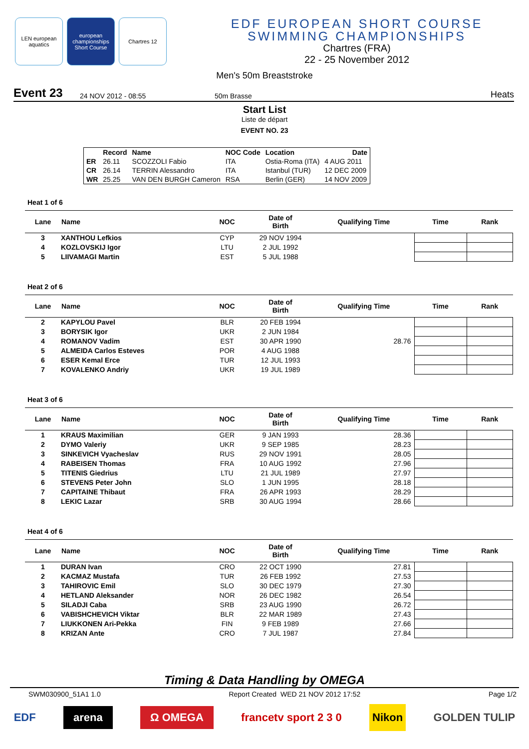LEN european aquatics
european championships Short Course
Chartres 12
EDF EUROPEAN SHORT COURSE SWIMMING CHAMPIONSHIPS
Chartres (FRA)
22 - 25 November 2012
Men's 50m Breaststroke
Event 23 24 NOV 2012 - 08:55 50m Brasse Heats
Start List
Liste de départ
EVENT NO. 23
| | Record | Name | NOC Code | Location | Date |
| --- | --- | --- | --- | --- | --- |
| ER | 26.11 | SCOZZOLI Fabio | ITA | Ostia-Roma (ITA) | 4 AUG 2011 |
| CR | 26.14 | TERRIN Alessandro | ITA | Istanbul (TUR) | 12 DEC 2009 |
| WR | 25.25 | VAN DEN BURGH Cameron | RSA | Berlin (GER) | 14 NOV 2009 |
Heat 1 of 6
| Lane | Name | NOC | Date of Birth | Qualifying Time | Time | Rank |
| --- | --- | --- | --- | --- | --- | --- |
| 3 | XANTHOU Lefkios | CYP | 29 NOV 1994 | | | |
| 4 | KOZLOVSKIJ Igor | LTU | 2 JUL 1992 | | | |
| 5 | LIIVAMAGI Martin | EST | 5 JUL 1988 | | | |
Heat 2 of 6
| Lane | Name | NOC | Date of Birth | Qualifying Time | Time | Rank |
| --- | --- | --- | --- | --- | --- | --- |
| 2 | KAPYLOU Pavel | BLR | 20 FEB 1994 | | | |
| 3 | BORYSIK Igor | UKR | 2 JUN 1984 | | | |
| 4 | ROMANOV Vadim | EST | 30 APR 1990 | 28.76 | | |
| 5 | ALMEIDA Carlos Esteves | POR | 4 AUG 1988 | | | |
| 6 | ESER Kemal Erce | TUR | 12 JUL 1993 | | | |
| 7 | KOVALENKO Andriy | UKR | 19 JUL 1989 | | | |
Heat 3 of 6
| Lane | Name | NOC | Date of Birth | Qualifying Time | Time | Rank |
| --- | --- | --- | --- | --- | --- | --- |
| 1 | KRAUS Maximilian | GER | 9 JAN 1993 | 28.36 | | |
| 2 | DYMO Valeriy | UKR | 9 SEP 1985 | 28.23 | | |
| 3 | SINKEVICH Vyacheslav | RUS | 29 NOV 1991 | 28.05 | | |
| 4 | RABEISEN Thomas | FRA | 10 AUG 1992 | 27.96 | | |
| 5 | TITENIS Giedrius | LTU | 21 JUL 1989 | 27.97 | | |
| 6 | STEVENS Peter John | SLO | 1 JUN 1995 | 28.18 | | |
| 7 | CAPITAINE Thibaut | FRA | 26 APR 1993 | 28.29 | | |
| 8 | LEKIC Lazar | SRB | 30 AUG 1994 | 28.66 | | |
Heat 4 of 6
| Lane | Name | NOC | Date of Birth | Qualifying Time | Time | Rank |
| --- | --- | --- | --- | --- | --- | --- |
| 1 | DURAN Ivan | CRO | 22 OCT 1990 | 27.81 | | |
| 2 | KACMAZ Mustafa | TUR | 26 FEB 1992 | 27.53 | | |
| 3 | TAHIROVIC Emil | SLO | 30 DEC 1979 | 27.30 | | |
| 4 | HETLAND Aleksander | NOR | 26 DEC 1982 | 26.54 | | |
| 5 | SILADJI Caba | SRB | 23 AUG 1990 | 26.72 | | |
| 6 | VABISHCHEVICH Viktar | BLR | 22 MAR 1989 | 27.43 | | |
| 7 | LIUKKONEN Ari-Pekka | FIN | 9 FEB 1989 | 27.66 | | |
| 8 | KRIZAN Ante | CRO | 7 JUL 1987 | 27.84 | | |
Timing & Data Handling by OMEGA
SWM030900_51A1 1.0 Report Created WED 21 NOV 2012 17:52 Page 1/2
EDF arena Ω OMEGA francetv sport 2 3 0 Nikon GOLDEN TULIP